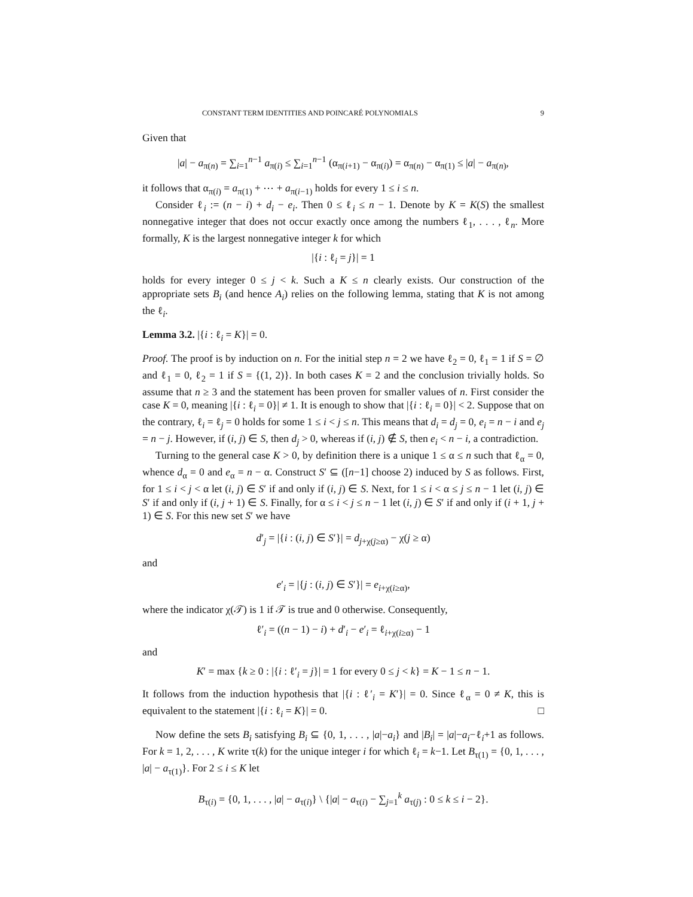CONSTANT TERM IDENTITIES AND POINCARÉ POLYNOMIALS 9
Given that
|a| − a<sub>π(n)</sub> = ∑<sub>i=1</sub><sup>n−1</sup> a<sub>π(i)</sub> ≤ ∑<sub>i=1</sub><sup>n−1</sup> (α<sub>π(i+1)</sub> − α<sub>π(i)</sub>) = α<sub>π(n)</sub> − α<sub>π(1)</sub> ≤ |a| − a<sub>π(n)</sub>,
it follows that α<sub>π(i)</sub> = a<sub>π(1)</sub> + ⋯ + a<sub>π(i−1)</sub> holds for every 1 ≤ i ≤ n.
Consider ℓ<sub>i</sub> := (n − i) + d<sub>i</sub> − e<sub>i</sub>. Then 0 ≤ ℓ<sub>i</sub> ≤ n − 1. Denote by K = K(S) the smallest nonnegative integer that does not occur exactly once among the numbers ℓ<sub>1</sub>, . . . , ℓ<sub>n</sub>. More formally, K is the largest nonnegative integer k for which
|{i : ℓ<sub>i</sub> = j}| = 1
holds for every integer 0 ≤ j < k. Such a K ≤ n clearly exists. Our construction of the appropriate sets B<sub>i</sub> (and hence A<sub>i</sub>) relies on the following lemma, stating that K is not among the ℓ<sub>i</sub>.
Lemma 3.2. |{i : ℓ<sub>i</sub> = K}| = 0.
Proof. The proof is by induction on n. For the initial step n = 2 we have ℓ<sub>2</sub> = 0, ℓ<sub>1</sub> = 1 if S = ∅ and ℓ<sub>1</sub> = 0, ℓ<sub>2</sub> = 1 if S = {(1, 2)}. In both cases K = 2 and the conclusion trivially holds. So assume that n ≥ 3 and the statement has been proven for smaller values of n. First consider the case K = 0, meaning |{i : ℓ<sub>i</sub> = 0}| ≠ 1. It is enough to show that |{i : ℓ<sub>i</sub> = 0}| < 2. Suppose that on the contrary, ℓ<sub>i</sub> = ℓ<sub>j</sub> = 0 holds for some 1 ≤ i < j ≤ n. This means that d<sub>i</sub> = d<sub>j</sub> = 0, e<sub>i</sub> = n − i and e<sub>j</sub> = n − j. However, if (i, j) ∈ S, then d<sub>j</sub> > 0, whereas if (i, j) ∉ S, then e<sub>i</sub> < n − i, a contradiction.
Turning to the general case K > 0, by definition there is a unique 1 ≤ α ≤ n such that ℓ<sub>α</sub> = 0, whence d<sub>α</sub> = 0 and e<sub>α</sub> = n − α. Construct S′ ⊆ ([n−1] choose 2) induced by S as follows. First, for 1 ≤ i < j < α let (i, j) ∈ S′ if and only if (i, j) ∈ S. Next, for 1 ≤ i < α ≤ j ≤ n − 1 let (i, j) ∈ S′ if and only if (i, j + 1) ∈ S. Finally, for α ≤ i < j ≤ n − 1 let (i, j) ∈ S′ if and only if (i + 1, j + 1) ∈ S. For this new set S′ we have
d′<sub>j</sub> = |{i : (i, j) ∈ S′}| = d<sub>j+χ(j≥α)</sub> − χ(j ≥ α)
and
e′<sub>i</sub> = |{j : (i, j) ∈ S′}| = e<sub>i+χ(i≥α)</sub>,
where the indicator χ(𝒯) is 1 if 𝒯 is true and 0 otherwise. Consequently,
ℓ′<sub>i</sub> = ((n − 1) − i) + d′<sub>i</sub> − e′<sub>i</sub> = ℓ<sub>i+χ(i≥α)</sub> − 1
and
K′ = max {k ≥ 0 : |{i : ℓ′<sub>i</sub> = j}| = 1 for every 0 ≤ j < k} = K − 1 ≤ n − 1.
It follows from the induction hypothesis that |{i : ℓ′<sub>i</sub> = K′}| = 0. Since ℓ<sub>α</sub> = 0 ≠ K, this is equivalent to the statement |{i : ℓ<sub>i</sub> = K}| = 0. □
Now define the sets B<sub>i</sub> satisfying B<sub>i</sub> ⊆ {0, 1, . . . , |a|−a<sub>i</sub>} and |B<sub>i</sub>| = |a|−a<sub>i</sub>−ℓ<sub>i</sub>+1 as follows. For k = 1, 2, . . . , K write τ(k) for the unique integer i for which ℓ<sub>i</sub> = k−1. Let B<sub>τ(1)</sub> = {0, 1, . . . , |a| − a<sub>τ(1)</sub>}. For 2 ≤ i ≤ K let
B<sub>τ(i)</sub> = {0, 1, . . . , |a| − a<sub>τ(i)</sub>} \ {|a| − a<sub>τ(i)</sub> − ∑<sub>j=1</sub><sup>k</sup> a<sub>τ(j)</sub> : 0 ≤ k ≤ i − 2}.